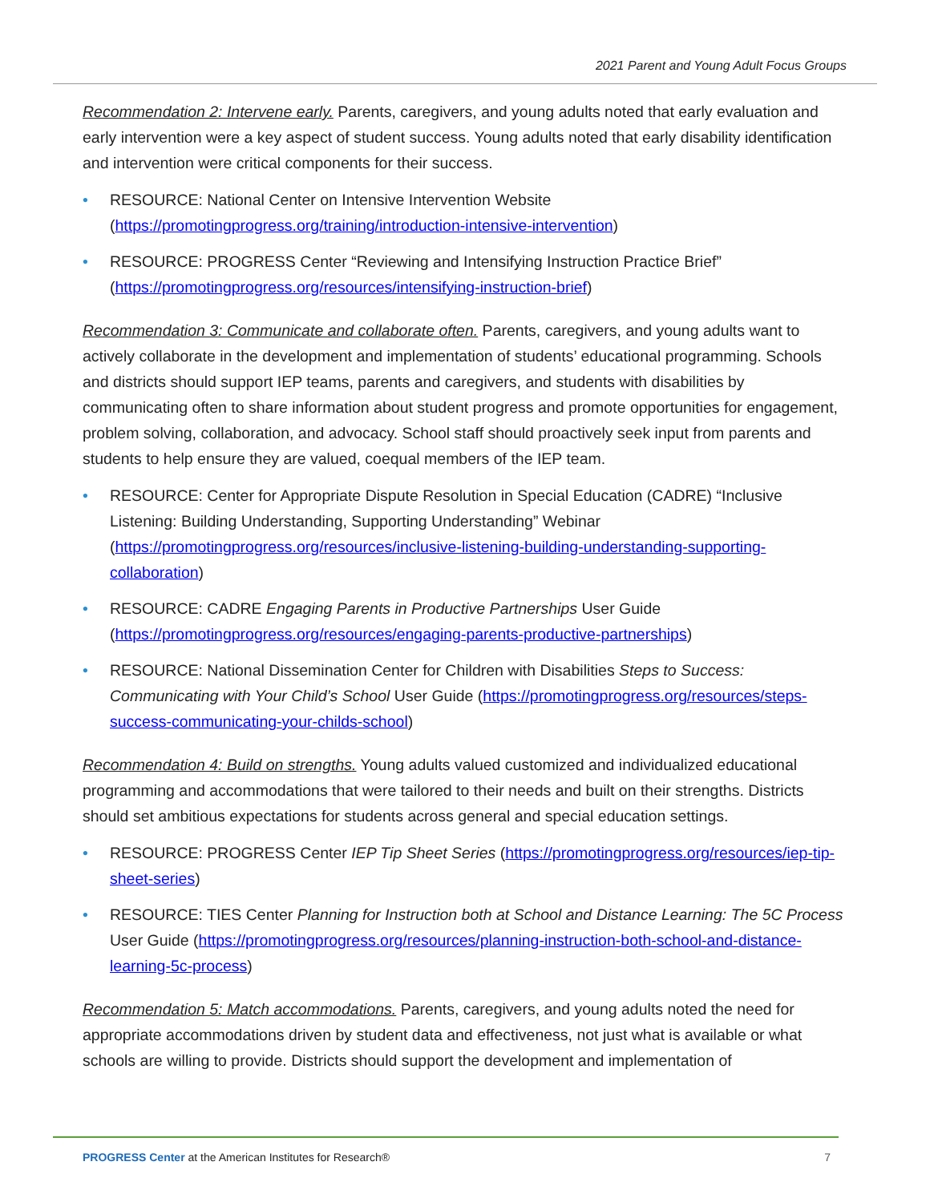2021 Parent and Young Adult Focus Groups
Recommendation 2: Intervene early. Parents, caregivers, and young adults noted that early evaluation and early intervention were a key aspect of student success. Young adults noted that early disability identification and intervention were critical components for their success.
• RESOURCE: National Center on Intensive Intervention Website (https://promotingprogress.org/training/introduction-intensive-intervention)
• RESOURCE: PROGRESS Center “Reviewing and Intensifying Instruction Practice Brief” (https://promotingprogress.org/resources/intensifying-instruction-brief)
Recommendation 3: Communicate and collaborate often. Parents, caregivers, and young adults want to actively collaborate in the development and implementation of students’ educational programming. Schools and districts should support IEP teams, parents and caregivers, and students with disabilities by communicating often to share information about student progress and promote opportunities for engagement, problem solving, collaboration, and advocacy. School staff should proactively seek input from parents and students to help ensure they are valued, coequal members of the IEP team.
• RESOURCE: Center for Appropriate Dispute Resolution in Special Education (CADRE) “Inclusive Listening: Building Understanding, Supporting Understanding” Webinar (https://promotingprogress.org/resources/inclusive-listening-building-understanding-supporting-collaboration)
• RESOURCE: CADRE Engaging Parents in Productive Partnerships User Guide (https://promotingprogress.org/resources/engaging-parents-productive-partnerships)
• RESOURCE: National Dissemination Center for Children with Disabilities Steps to Success: Communicating with Your Child’s School User Guide (https://promotingprogress.org/resources/steps-success-communicating-your-childs-school)
Recommendation 4: Build on strengths. Young adults valued customized and individualized educational programming and accommodations that were tailored to their needs and built on their strengths. Districts should set ambitious expectations for students across general and special education settings.
• RESOURCE: PROGRESS Center IEP Tip Sheet Series (https://promotingprogress.org/resources/iep-tip-sheet-series)
• RESOURCE: TIES Center Planning for Instruction both at School and Distance Learning: The 5C Process User Guide (https://promotingprogress.org/resources/planning-instruction-both-school-and-distance-learning-5c-process)
Recommendation 5: Match accommodations. Parents, caregivers, and young adults noted the need for appropriate accommodations driven by student data and effectiveness, not just what is available or what schools are willing to provide. Districts should support the development and implementation of
PROGRESS Center at the American Institutes for Research® 7